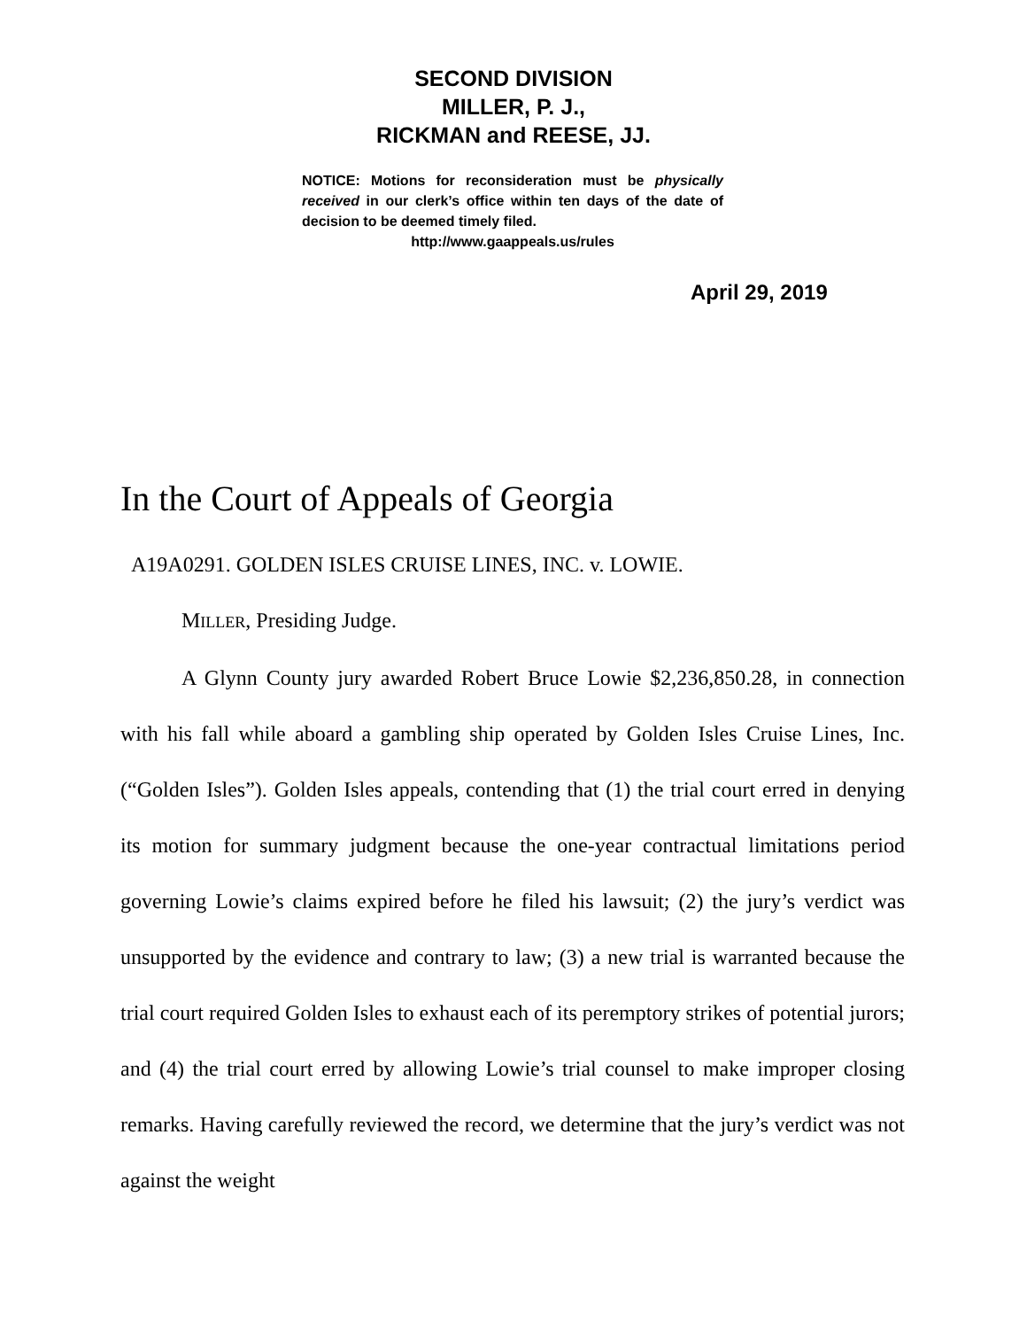SECOND DIVISION
MILLER, P. J.,
RICKMAN and REESE, JJ.
NOTICE: Motions for reconsideration must be physically received in our clerk’s office within ten days of the date of decision to be deemed timely filed.
http://www.gaappeals.us/rules
April 29, 2019
In the Court of Appeals of Georgia
A19A0291. GOLDEN ISLES CRUISE LINES, INC. v. LOWIE.
MILLER, Presiding Judge.
A Glynn County jury awarded Robert Bruce Lowie $2,236,850.28, in connection with his fall while aboard a gambling ship operated by Golden Isles Cruise Lines, Inc. (“Golden Isles”). Golden Isles appeals, contending that (1) the trial court erred in denying its motion for summary judgment because the one-year contractual limitations period governing Lowie’s claims expired before he filed his lawsuit; (2) the jury’s verdict was unsupported by the evidence and contrary to law; (3) a new trial is warranted because the trial court required Golden Isles to exhaust each of its peremptory strikes of potential jurors; and (4) the trial court erred by allowing Lowie’s trial counsel to make improper closing remarks. Having carefully reviewed the record, we determine that the jury’s verdict was not against the weight